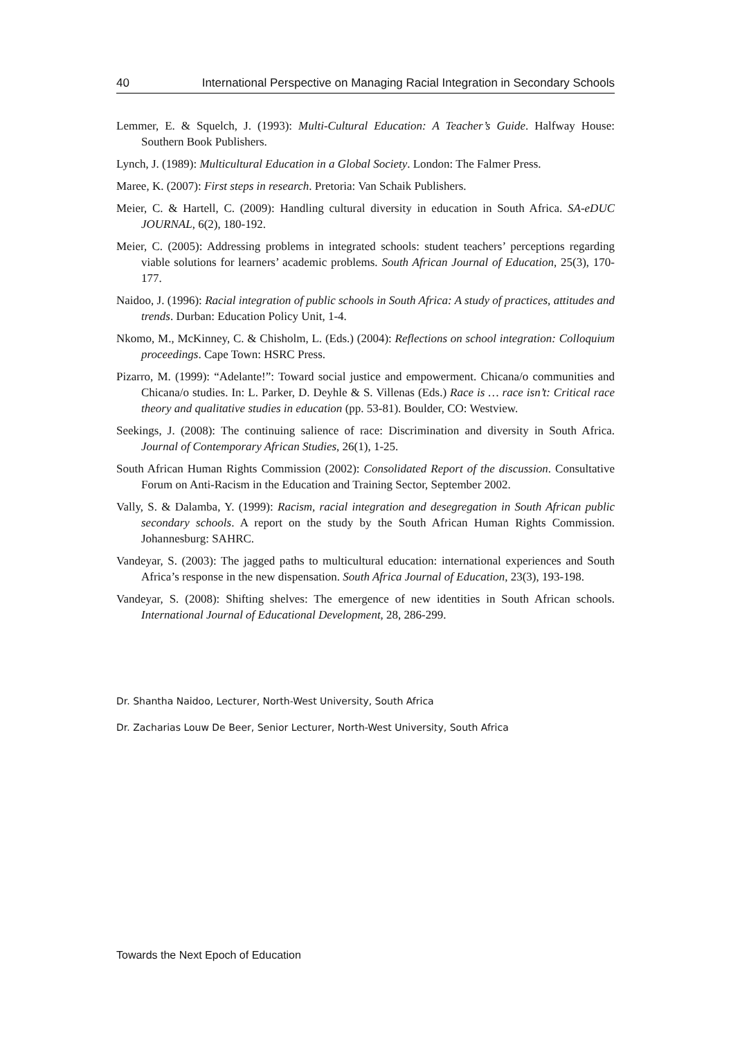40 International Perspective on Managing Racial Integration in Secondary Schools
Lemmer, E. & Squelch, J. (1993): Multi-Cultural Education: A Teacher’s Guide. Halfway House: Southern Book Publishers.
Lynch, J. (1989): Multicultural Education in a Global Society. London: The Falmer Press.
Maree, K. (2007): First steps in research. Pretoria: Van Schaik Publishers.
Meier, C. & Hartell, C. (2009): Handling cultural diversity in education in South Africa. SA-eDUC JOURNAL, 6(2), 180-192.
Meier, C. (2005): Addressing problems in integrated schools: student teachers’ perceptions regarding viable solutions for learners’ academic problems. South African Journal of Education, 25(3), 170-177.
Naidoo, J. (1996): Racial integration of public schools in South Africa: A study of practices, attitudes and trends. Durban: Education Policy Unit, 1-4.
Nkomo, M., McKinney, C. & Chisholm, L. (Eds.) (2004): Reflections on school integration: Colloquium proceedings. Cape Town: HSRC Press.
Pizarro, M. (1999): “Adelante!”: Toward social justice and empowerment. Chicana/o communities and Chicana/o studies. In: L. Parker, D. Deyhle & S. Villenas (Eds.) Race is … race isn’t: Critical race theory and qualitative studies in education (pp. 53-81). Boulder, CO: Westview.
Seekings, J. (2008): The continuing salience of race: Discrimination and diversity in South Africa. Journal of Contemporary African Studies, 26(1), 1-25.
South African Human Rights Commission (2002): Consolidated Report of the discussion. Consultative Forum on Anti-Racism in the Education and Training Sector, September 2002.
Vally, S. & Dalamba, Y. (1999): Racism, racial integration and desegregation in South African public secondary schools. A report on the study by the South African Human Rights Commission. Johannesburg: SAHRC.
Vandeyar, S. (2003): The jagged paths to multicultural education: international experiences and South Africa’s response in the new dispensation. South Africa Journal of Education, 23(3), 193-198.
Vandeyar, S. (2008): Shifting shelves: The emergence of new identities in South African schools. International Journal of Educational Development, 28, 286-299.
Dr. Shantha Naidoo, Lecturer, North-West University, South Africa
Dr. Zacharias Louw De Beer, Senior Lecturer, North-West University, South Africa
Towards the Next Epoch of Education